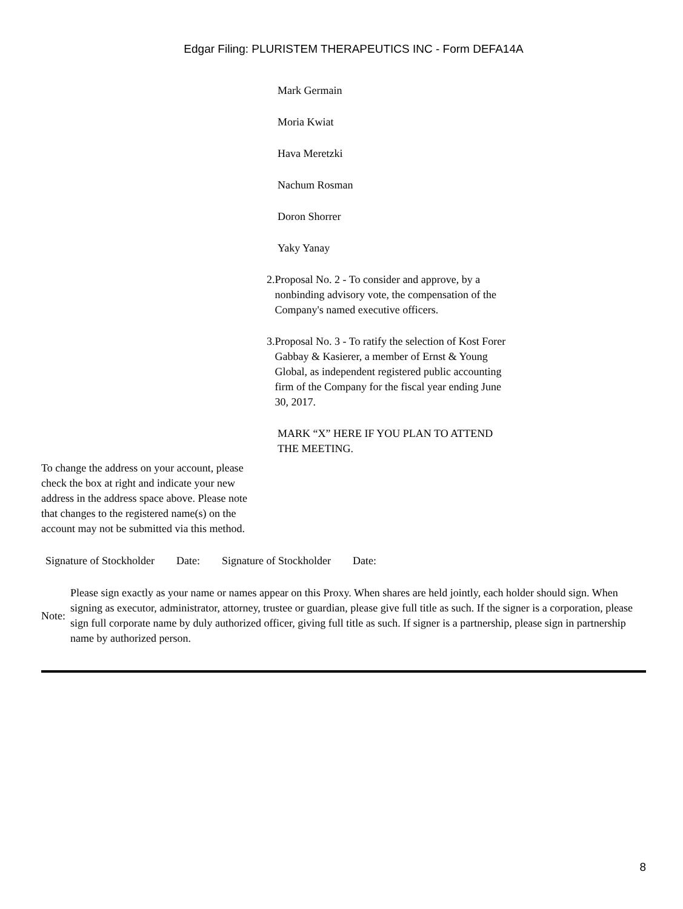Edgar Filing: PLURISTEM THERAPEUTICS INC - Form DEFA14A
Mark Germain
Moria Kwiat
Hava Meretzki
Nachum Rosman
Doron Shorrer
Yaky Yanay
2. Proposal No. 2 - To consider and approve, by a nonbinding advisory vote, the compensation of the Company's named executive officers.
3. Proposal No. 3 - To ratify the selection of Kost Forer Gabbay & Kasierer, a member of Ernst & Young Global, as independent registered public accounting firm of the Company for the fiscal year ending June 30, 2017.
MARK “X” HERE IF YOU PLAN TO ATTEND THE MEETING.
To change the address on your account, please check the box at right and indicate your new address in the address space above. Please note that changes to the registered name(s) on the account may not be submitted via this method.
Signature of Stockholder Date: Signature of Stockholder Date:
Note: Please sign exactly as your name or names appear on this Proxy. When shares are held jointly, each holder should sign. When signing as executor, administrator, attorney, trustee or guardian, please give full title as such. If the signer is a corporation, please sign full corporate name by duly authorized officer, giving full title as such. If signer is a partnership, please sign in partnership name by authorized person.
8